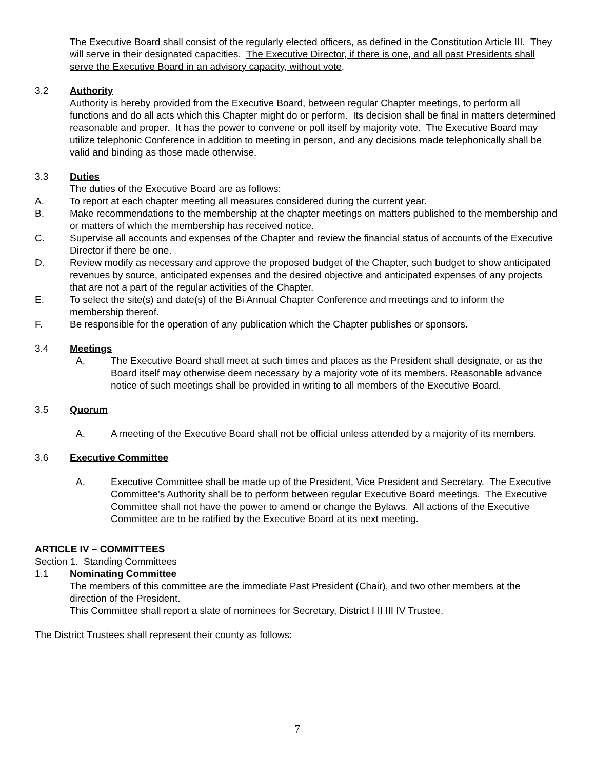The Executive Board shall consist of the regularly elected officers, as defined in the Constitution Article III. They will serve in their designated capacities. The Executive Director, if there is one, and all past Presidents shall serve the Executive Board in an advisory capacity, without vote.
3.2 Authority
Authority is hereby provided from the Executive Board, between regular Chapter meetings, to perform all functions and do all acts which this Chapter might do or perform. Its decision shall be final in matters determined reasonable and proper. It has the power to convene or poll itself by majority vote. The Executive Board may utilize telephonic Conference in addition to meeting in person, and any decisions made telephonically shall be valid and binding as those made otherwise.
3.3 Duties
The duties of the Executive Board are as follows:
A. To report at each chapter meeting all measures considered during the current year.
B. Make recommendations to the membership at the chapter meetings on matters published to the membership and or matters of which the membership has received notice.
C. Supervise all accounts and expenses of the Chapter and review the financial status of accounts of the Executive Director if there be one.
D. Review modify as necessary and approve the proposed budget of the Chapter, such budget to show anticipated revenues by source, anticipated expenses and the desired objective and anticipated expenses of any projects that are not a part of the regular activities of the Chapter.
E. To select the site(s) and date(s) of the Bi Annual Chapter Conference and meetings and to inform the membership thereof.
F. Be responsible for the operation of any publication which the Chapter publishes or sponsors.
3.4 Meetings
A. The Executive Board shall meet at such times and places as the President shall designate, or as the Board itself may otherwise deem necessary by a majority vote of its members. Reasonable advance notice of such meetings shall be provided in writing to all members of the Executive Board.
3.5 Quorum
A. A meeting of the Executive Board shall not be official unless attended by a majority of its members.
3.6 Executive Committee
A. Executive Committee shall be made up of the President, Vice President and Secretary. The Executive Committee’s Authority shall be to perform between regular Executive Board meetings. The Executive Committee shall not have the power to amend or change the Bylaws. All actions of the Executive Committee are to be ratified by the Executive Board at its next meeting.
ARTICLE IV – COMMITTEES
Section 1. Standing Committees
1.1 Nominating Committee
The members of this committee are the immediate Past President (Chair), and two other members at the direction of the President.
This Committee shall report a slate of nominees for Secretary, District I II III IV Trustee.
The District Trustees shall represent their county as follows:
7